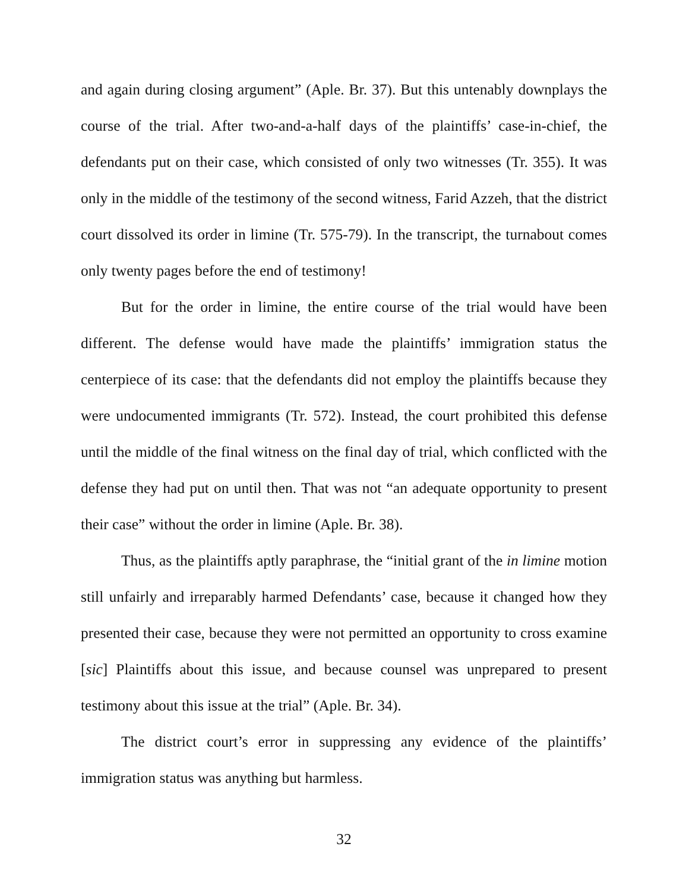and again during closing argument” (Aple. Br. 37). But this untenably downplays the course of the trial. After two-and-a-half days of the plaintiffs’ case-in-chief, the defendants put on their case, which consisted of only two witnesses (Tr. 355). It was only in the middle of the testimony of the second witness, Farid Azzeh, that the district court dissolved its order in limine (Tr. 575-79). In the transcript, the turnabout comes only twenty pages before the end of testimony!
But for the order in limine, the entire course of the trial would have been different. The defense would have made the plaintiffs’ immigration status the centerpiece of its case: that the defendants did not employ the plaintiffs because they were undocumented immigrants (Tr. 572). Instead, the court prohibited this defense until the middle of the final witness on the final day of trial, which conflicted with the defense they had put on until then. That was not “an adequate opportunity to present their case” without the order in limine (Aple. Br. 38).
Thus, as the plaintiffs aptly paraphrase, the “initial grant of the in limine motion still unfairly and irreparably harmed Defendants’ case, because it changed how they presented their case, because they were not permitted an opportunity to cross examine [sic] Plaintiffs about this issue, and because counsel was unprepared to present testimony about this issue at the trial” (Aple. Br. 34).
The district court’s error in suppressing any evidence of the plaintiffs’ immigration status was anything but harmless.
32